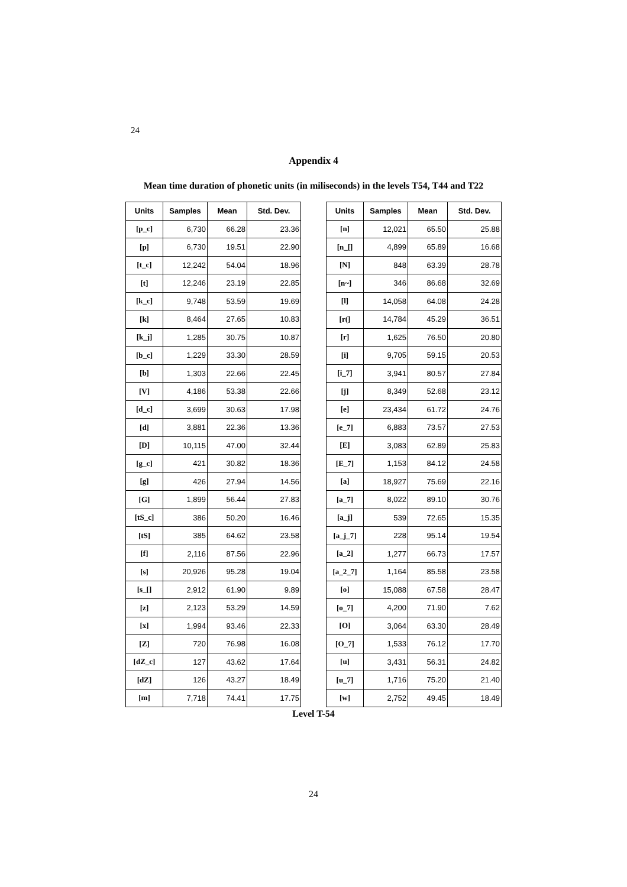24
Appendix 4
Mean time duration of phonetic units (in miliseconds) in the levels T54, T44 and T22
| Units | Samples | Mean | Std. Dev. |
| --- | --- | --- | --- |
| [p_c] | 6,730 | 66.28 | 23.36 |
| [p] | 6,730 | 19.51 | 22.90 |
| [t_c] | 12,242 | 54.04 | 18.96 |
| [t] | 12,246 | 23.19 | 22.85 |
| [k_c] | 9,748 | 53.59 | 19.69 |
| [k] | 8,464 | 27.65 | 10.83 |
| [k_j] | 1,285 | 30.75 | 10.87 |
| [b_c] | 1,229 | 33.30 | 28.59 |
| [b] | 1,303 | 22.66 | 22.45 |
| [V] | 4,186 | 53.38 | 22.66 |
| [d_c] | 3,699 | 30.63 | 17.98 |
| [d] | 3,881 | 22.36 | 13.36 |
| [D] | 10,115 | 47.00 | 32.44 |
| [g_c] | 421 | 30.82 | 18.36 |
| [g] | 426 | 27.94 | 14.56 |
| [G] | 1,899 | 56.44 | 27.83 |
| [tS_c] | 386 | 50.20 | 16.46 |
| [tS] | 385 | 64.62 | 23.58 |
| [f] | 2,116 | 87.56 | 22.96 |
| [s] | 20,926 | 95.28 | 19.04 |
| [s_[] | 2,912 | 61.90 | 9.89 |
| [z] | 2,123 | 53.29 | 14.59 |
| [x] | 1,994 | 93.46 | 22.33 |
| [Z] | 720 | 76.98 | 16.08 |
| [dZ_c] | 127 | 43.62 | 17.64 |
| [dZ] | 126 | 43.27 | 18.49 |
| [m] | 7,718 | 74.41 | 17.75 |
| Units | Samples | Mean | Std. Dev. |
| --- | --- | --- | --- |
| [n] | 12,021 | 65.50 | 25.88 |
| [n_[] | 4,899 | 65.89 | 16.68 |
| [N] | 848 | 63.39 | 28.78 |
| [n~] | 346 | 86.68 | 32.69 |
| [l] | 14,058 | 64.08 | 24.28 |
| [r(] | 14,784 | 45.29 | 36.51 |
| [r] | 1,625 | 76.50 | 20.80 |
| [i] | 9,705 | 59.15 | 20.53 |
| [i_7] | 3,941 | 80.57 | 27.84 |
| [j] | 8,349 | 52.68 | 23.12 |
| [e] | 23,434 | 61.72 | 24.76 |
| [e_7] | 6,883 | 73.57 | 27.53 |
| [E] | 3,083 | 62.89 | 25.83 |
| [E_7] | 1,153 | 84.12 | 24.58 |
| [a] | 18,927 | 75.69 | 22.16 |
| [a_7] | 8,022 | 89.10 | 30.76 |
| [a_j] | 539 | 72.65 | 15.35 |
| [a_j_7] | 228 | 95.14 | 19.54 |
| [a_2] | 1,277 | 66.73 | 17.57 |
| [a_2_7] | 1,164 | 85.58 | 23.58 |
| [o] | 15,088 | 67.58 | 28.47 |
| [o_7] | 4,200 | 71.90 | 7.62 |
| [O] | 3,064 | 63.30 | 28.49 |
| [O_7] | 1,533 | 76.12 | 17.70 |
| [u] | 3,431 | 56.31 | 24.82 |
| [u_7] | 1,716 | 75.20 | 21.40 |
| [w] | 2,752 | 49.45 | 18.49 |
Level T-54
24